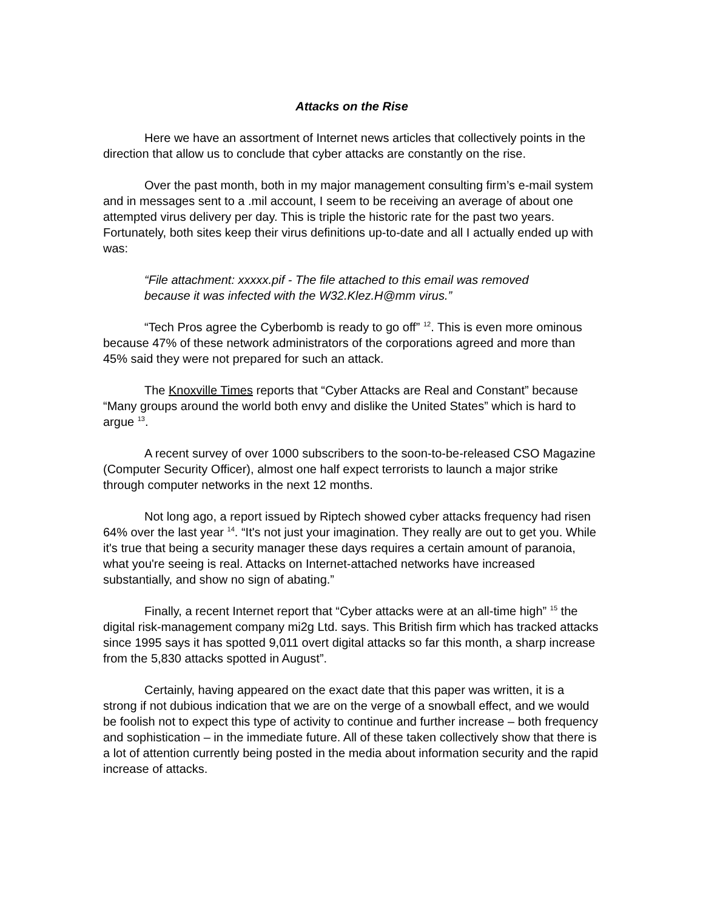Attacks on the Rise
Here we have an assortment of Internet news articles that collectively points in the direction that allow us to conclude that cyber attacks are constantly on the rise.
Over the past month, both in my major management consulting firm’s e-mail system and in messages sent to a .mil account, I seem to be receiving an average of about one attempted virus delivery per day. This is triple the historic rate for the past two years. Fortunately, both sites keep their virus definitions up-to-date and all I actually ended up with was:
“File attachment: xxxxx.pif - The file attached to this email was removed because it was infected with the W32.Klez.H@mm virus.”
“Tech Pros agree the Cyberbomb is ready to go off” <sup>12</sup>. This is even more ominous because 47% of these network administrators of the corporations agreed and more than 45% said they were not prepared for such an attack.
The Knoxville Times reports that “Cyber Attacks are Real and Constant” because “Many groups around the world both envy and dislike the United States” which is hard to argue <sup>13</sup>.
A recent survey of over 1000 subscribers to the soon-to-be-released CSO Magazine (Computer Security Officer), almost one half expect terrorists to launch a major strike through computer networks in the next 12 months.
Not long ago, a report issued by Riptech showed cyber attacks frequency had risen 64% over the last year <sup>14</sup>. “It's not just your imagination. They really are out to get you. While it's true that being a security manager these days requires a certain amount of paranoia, what you're seeing is real. Attacks on Internet-attached networks have increased substantially, and show no sign of abating.”
Finally, a recent Internet report that “Cyber attacks were at an all-time high” <sup>15</sup> the digital risk-management company mi2g Ltd. says. This British firm which has tracked attacks since 1995 says it has spotted 9,011 overt digital attacks so far this month, a sharp increase from the 5,830 attacks spotted in August”.
Certainly, having appeared on the exact date that this paper was written, it is a strong if not dubious indication that we are on the verge of a snowball effect, and we would be foolish not to expect this type of activity to continue and further increase – both frequency and sophistication – in the immediate future. All of these taken collectively show that there is a lot of attention currently being posted in the media about information security and the rapid increase of attacks.